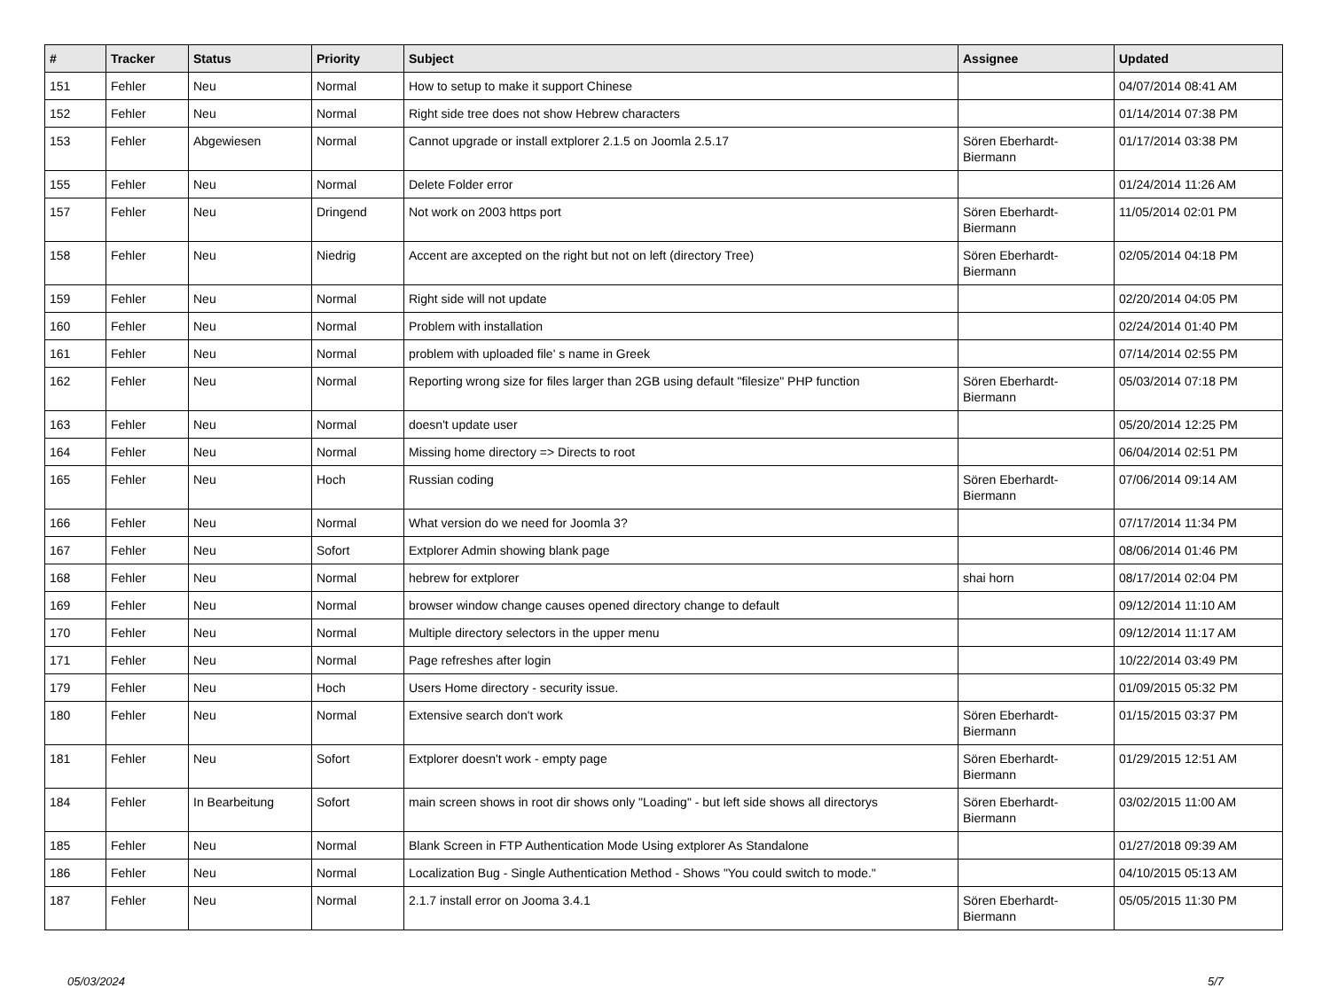| # | Tracker | Status | Priority | Subject | Assignee | Updated |
| --- | --- | --- | --- | --- | --- | --- |
| 151 | Fehler | Neu | Normal | How to setup to make it support Chinese | | 04/07/2014 08:41 AM |
| 152 | Fehler | Neu | Normal | Right side tree does not show Hebrew characters | | 01/14/2014 07:38 PM |
| 153 | Fehler | Abgewiesen | Normal | Cannot upgrade or install extplorer 2.1.5 on Joomla 2.5.17 | Sören Eberhardt-Biermann | 01/17/2014 03:38 PM |
| 155 | Fehler | Neu | Normal | Delete Folder error | | 01/24/2014 11:26 AM |
| 157 | Fehler | Neu | Dringend | Not work on 2003 https port | Sören Eberhardt-Biermann | 11/05/2014 02:01 PM |
| 158 | Fehler | Neu | Niedrig | Accent are axcepted on the right but not on left (directory Tree) | Sören Eberhardt-Biermann | 02/05/2014 04:18 PM |
| 159 | Fehler | Neu | Normal | Right side will not update | | 02/20/2014 04:05 PM |
| 160 | Fehler | Neu | Normal | Problem with installation | | 02/24/2014 01:40 PM |
| 161 | Fehler | Neu | Normal | problem with uploaded file' s name in Greek | | 07/14/2014 02:55 PM |
| 162 | Fehler | Neu | Normal | Reporting wrong size for files larger than 2GB using default "filesize" PHP function | Sören Eberhardt-Biermann | 05/03/2014 07:18 PM |
| 163 | Fehler | Neu | Normal | doesn't update user | | 05/20/2014 12:25 PM |
| 164 | Fehler | Neu | Normal | Missing home directory => Directs to root | | 06/04/2014 02:51 PM |
| 165 | Fehler | Neu | Hoch | Russian coding | Sören Eberhardt-Biermann | 07/06/2014 09:14 AM |
| 166 | Fehler | Neu | Normal | What version do we need for Joomla 3? | | 07/17/2014 11:34 PM |
| 167 | Fehler | Neu | Sofort | Extplorer Admin showing blank page | | 08/06/2014 01:46 PM |
| 168 | Fehler | Neu | Normal | hebrew for extplorer | shai horn | 08/17/2014 02:04 PM |
| 169 | Fehler | Neu | Normal | browser window change causes opened directory change to default | | 09/12/2014 11:10 AM |
| 170 | Fehler | Neu | Normal | Multiple directory selectors in the upper menu | | 09/12/2014 11:17 AM |
| 171 | Fehler | Neu | Normal | Page refreshes after login | | 10/22/2014 03:49 PM |
| 179 | Fehler | Neu | Hoch | Users Home directory - security issue. | | 01/09/2015 05:32 PM |
| 180 | Fehler | Neu | Normal | Extensive search don't work | Sören Eberhardt-Biermann | 01/15/2015 03:37 PM |
| 181 | Fehler | Neu | Sofort | Extplorer doesn't work - empty page | Sören Eberhardt-Biermann | 01/29/2015 12:51 AM |
| 184 | Fehler | In Bearbeitung | Sofort | main screen shows in root dir shows only "Loading" - but left side shows all directorys | Sören Eberhardt-Biermann | 03/02/2015 11:00 AM |
| 185 | Fehler | Neu | Normal | Blank Screen in FTP Authentication Mode Using extplorer As Standalone | | 01/27/2018 09:39 AM |
| 186 | Fehler | Neu | Normal | Localization Bug - Single Authentication Method - Shows "You could switch to mode." | | 04/10/2015 05:13 AM |
| 187 | Fehler | Neu | Normal | 2.1.7 install error on Jooma 3.4.1 | Sören Eberhardt-Biermann | 05/05/2015 11:30 PM |
05/03/2024 5/7